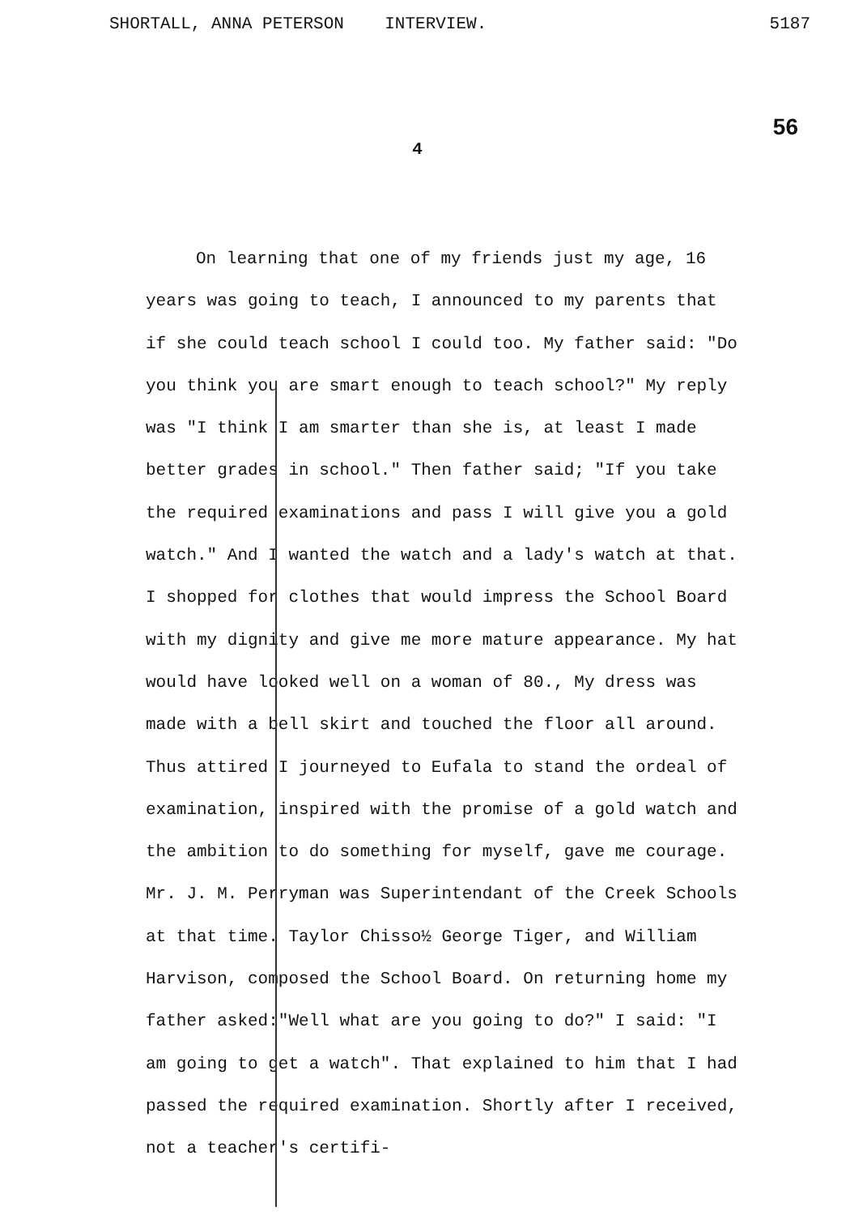SHORTALL, ANNA PETERSON INTERVIEW. 5187
56
4
On learning that one of my friends just my age, 16 years was going to teach, I announced to my parents that if she could teach school I could too. My father said: "Do you think you are smart enough to teach school?" My reply was "I think I am smarter than she is, at least I made better grades in school." Then father said; "If you take the required examinations and pass I will give you a gold watch." And I wanted the watch and a lady's watch at that. I shopped for clothes that would impress the School Board with my dignity and give me more mature appearance. My hat would have looked well on a woman of 80., My dress was made with a bell skirt and touched the floor all around. Thus attired I journeyed to Eufala to stand the ordeal of examination, inspired with the promise of a gold watch and the ambition to do something for myself, gave me courage. Mr. J. M. Perryman was Superintendant of the Creek Schools at that time. Taylor Chisso½ George Tiger, and William Harvison, composed the School Board. On returning home my father asked:"Well what are you going to do?" I said: "I am going to get a watch". That explained to him that I had passed the required examination. Shortly after I received, not a teacher's certifi-